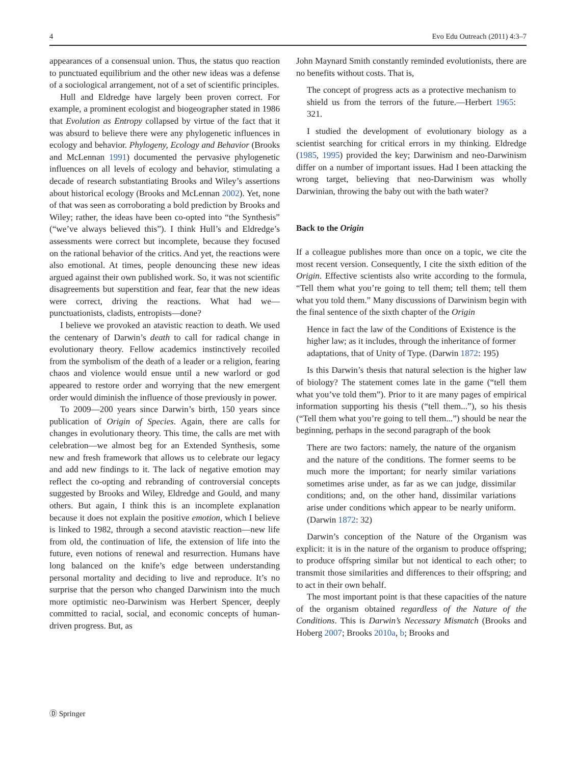4 Evo Edu Outreach (2011) 4:3–7
appearances of a consensual union. Thus, the status quo reaction to punctuated equilibrium and the other new ideas was a defense of a sociological arrangement, not of a set of scientific principles.
Hull and Eldredge have largely been proven correct. For example, a prominent ecologist and biogeographer stated in 1986 that Evolution as Entropy collapsed by virtue of the fact that it was absurd to believe there were any phylogenetic influences in ecology and behavior. Phylogeny, Ecology and Behavior (Brooks and McLennan 1991) documented the pervasive phylogenetic influences on all levels of ecology and behavior, stimulating a decade of research substantiating Brooks and Wiley’s assertions about historical ecology (Brooks and McLennan 2002). Yet, none of that was seen as corroborating a bold prediction by Brooks and Wiley; rather, the ideas have been co-opted into “the Synthesis” (“we’ve always believed this”). I think Hull’s and Eldredge’s assessments were correct but incomplete, because they focused on the rational behavior of the critics. And yet, the reactions were also emotional. At times, people denouncing these new ideas argued against their own published work. So, it was not scientific disagreements but superstition and fear, fear that the new ideas were correct, driving the reactions. What had we—punctuationists, cladists, entropists—done?
I believe we provoked an atavistic reaction to death. We used the centenary of Darwin’s death to call for radical change in evolutionary theory. Fellow academics instinctively recoiled from the symbolism of the death of a leader or a religion, fearing chaos and violence would ensue until a new warlord or god appeared to restore order and worrying that the new emergent order would diminish the influence of those previously in power.
To 2009—200 years since Darwin’s birth, 150 years since publication of Origin of Species. Again, there are calls for changes in evolutionary theory. This time, the calls are met with celebration—we almost beg for an Extended Synthesis, some new and fresh framework that allows us to celebrate our legacy and add new findings to it. The lack of negative emotion may reflect the co-opting and rebranding of controversial concepts suggested by Brooks and Wiley, Eldredge and Gould, and many others. But again, I think this is an incomplete explanation because it does not explain the positive emotion, which I believe is linked to 1982, through a second atavistic reaction—new life from old, the continuation of life, the extension of life into the future, even notions of renewal and resurrection. Humans have long balanced on the knife’s edge between understanding personal mortality and deciding to live and reproduce. It’s no surprise that the person who changed Darwinism into the much more optimistic neo-Darwinism was Herbert Spencer, deeply committed to racial, social, and economic concepts of human-driven progress. But, as
John Maynard Smith constantly reminded evolutionists, there are no benefits without costs. That is,
The concept of progress acts as a protective mechanism to shield us from the terrors of the future.—Herbert 1965: 321.
I studied the development of evolutionary biology as a scientist searching for critical errors in my thinking. Eldredge (1985, 1995) provided the key; Darwinism and neo-Darwinism differ on a number of important issues. Had I been attacking the wrong target, believing that neo-Darwinism was wholly Darwinian, throwing the baby out with the bath water?
Back to the Origin
If a colleague publishes more than once on a topic, we cite the most recent version. Consequently, I cite the sixth edition of the Origin. Effective scientists also write according to the formula, “Tell them what you’re going to tell them; tell them; tell them what you told them.” Many discussions of Darwinism begin with the final sentence of the sixth chapter of the Origin
Hence in fact the law of the Conditions of Existence is the higher law; as it includes, through the inheritance of former adaptations, that of Unity of Type. (Darwin 1872: 195)
Is this Darwin’s thesis that natural selection is the higher law of biology? The statement comes late in the game (“tell them what you’ve told them”). Prior to it are many pages of empirical information supporting his thesis (“tell them...”), so his thesis (“Tell them what you’re going to tell them...”) should be near the beginning, perhaps in the second paragraph of the book
There are two factors: namely, the nature of the organism and the nature of the conditions. The former seems to be much more the important; for nearly similar variations sometimes arise under, as far as we can judge, dissimilar conditions; and, on the other hand, dissimilar variations arise under conditions which appear to be nearly uniform. (Darwin 1872: 32)
Darwin’s conception of the Nature of the Organism was explicit: it is in the nature of the organism to produce offspring; to produce offspring similar but not identical to each other; to transmit those similarities and differences to their offspring; and to act in their own behalf.
The most important point is that these capacities of the nature of the organism obtained regardless of the Nature of the Conditions. This is Darwin’s Necessary Mismatch (Brooks and Hoberg 2007; Brooks 2010a, b; Brooks and
Ⓓ Springer